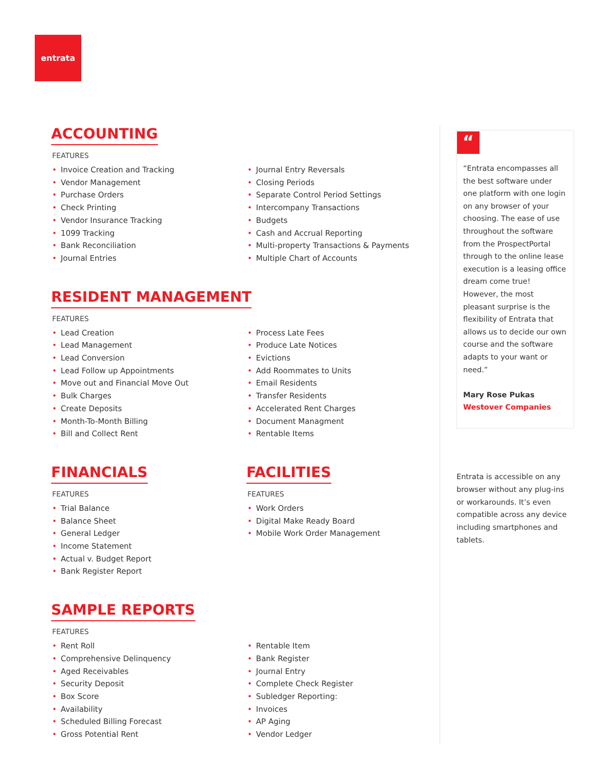entrata
ACCOUNTING
FEATURES
Invoice Creation and Tracking
Vendor Management
Purchase Orders
Check Printing
Vendor Insurance Tracking
1099 Tracking
Bank Reconciliation
Journal Entries
Journal Entry Reversals
Closing Periods
Separate Control Period Settings
Intercompany Transactions
Budgets
Cash and Accrual Reporting
Multi-property Transactions & Payments
Multiple Chart of Accounts
RESIDENT MANAGEMENT
FEATURES
Lead Creation
Lead Management
Lead Conversion
Lead Follow up Appointments
Move out and Financial Move Out
Bulk Charges
Create Deposits
Month-To-Month Billing
Bill and Collect Rent
Process Late Fees
Produce Late Notices
Evictions
Add Roommates to Units
Email Residents
Transfer Residents
Accelerated Rent Charges
Document Managment
Rentable Items
FINANCIALS
FEATURES
Trial Balance
Balance Sheet
General Ledger
Income Statement
Actual v. Budget Report
Bank Register Report
FACILITIES
FEATURES
Work Orders
Digital Make Ready Board
Mobile Work Order Management
SAMPLE REPORTS
FEATURES
Rent Roll
Comprehensive Delinquency
Aged Receivables
Security Deposit
Box Score
Availability
Scheduled Billing Forecast
Gross Potential Rent
Rentable Item
Bank Register
Journal Entry
Complete Check Register
Subledger Reporting:
Invoices
AP Aging
Vendor Ledger
“
“Entrata encompasses all the best software under one platform with one login on any browser of your choosing. The ease of use throughout the software from the ProspectPortal through to the online lease execution is a leasing office dream come true! However, the most pleasant surprise is the flexibility of Entrata that allows us to decide our own course and the software adapts to your want or need.”
Mary Rose Pukas
Westover Companies
Entrata is accessible on any browser without any plug-ins or workarounds. It’s even compatible across any device including smartphones and tablets.